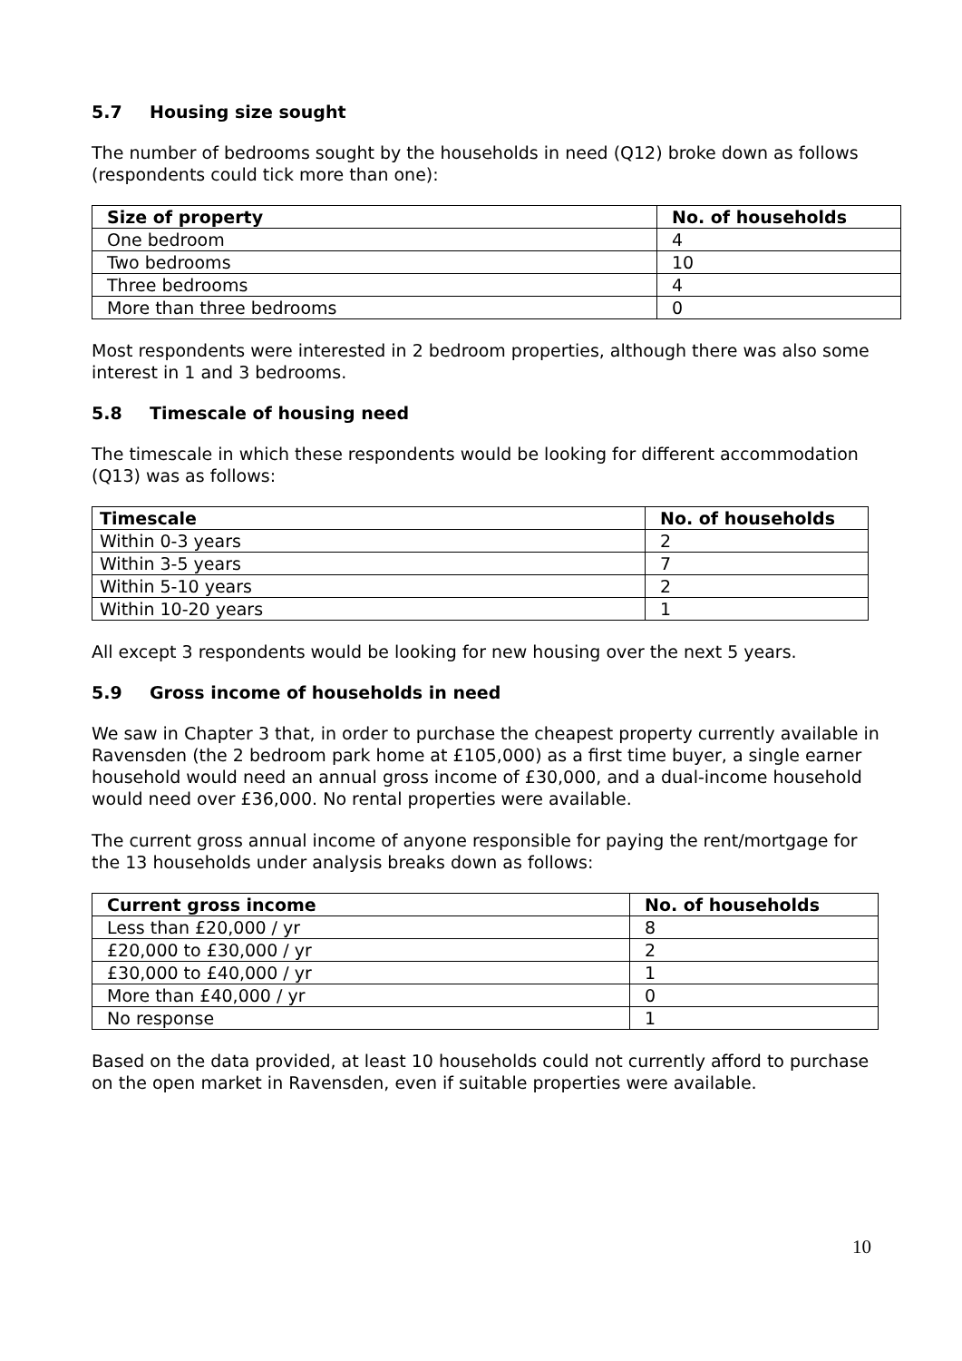5.7 Housing size sought
The number of bedrooms sought by the households in need (Q12) broke down as follows (respondents could tick more than one):
| Size of property | No. of households |
| --- | --- |
| One bedroom | 4 |
| Two bedrooms | 10 |
| Three bedrooms | 4 |
| More than three bedrooms | 0 |
Most respondents were interested in 2 bedroom properties, although there was also some interest in 1 and 3 bedrooms.
5.8 Timescale of housing need
The timescale in which these respondents would be looking for different accommodation (Q13) was as follows:
| Timescale | No. of households |
| --- | --- |
| Within 0-3 years | 2 |
| Within 3-5 years | 7 |
| Within 5-10 years | 2 |
| Within 10-20 years | 1 |
All except 3 respondents would be looking for new housing over the next 5 years.
5.9 Gross income of households in need
We saw in Chapter 3 that, in order to purchase the cheapest property currently available in Ravensden (the 2 bedroom park home at £105,000) as a first time buyer, a single earner household would need an annual gross income of £30,000, and a dual-income household would need over £36,000. No rental properties were available.
The current gross annual income of anyone responsible for paying the rent/mortgage for the 13 households under analysis breaks down as follows:
| Current gross income | No. of households |
| --- | --- |
| Less than £20,000 / yr | 8 |
| £20,000 to £30,000 / yr | 2 |
| £30,000 to £40,000 / yr | 1 |
| More than £40,000 / yr | 0 |
| No response | 1 |
Based on the data provided, at least 10 households could not currently afford to purchase on the open market in Ravensden, even if suitable properties were available.
10